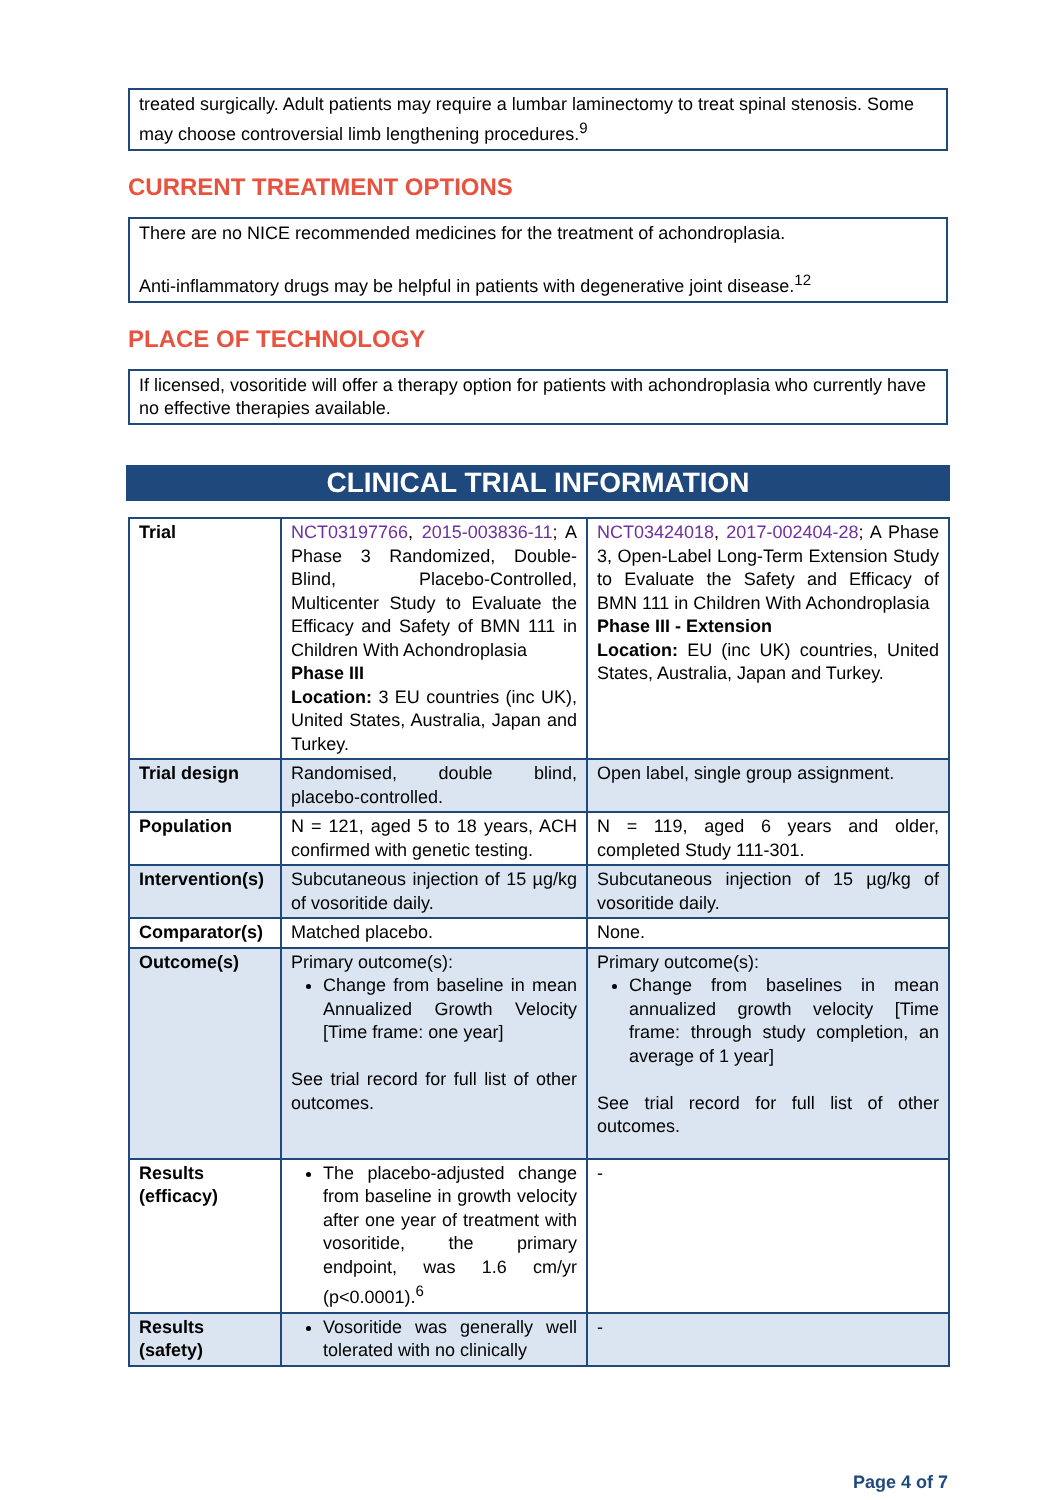treated surgically. Adult patients may require a lumbar laminectomy to treat spinal stenosis. Some may choose controversial limb lengthening procedures.<sup>9</sup>
CURRENT TREATMENT OPTIONS
There are no NICE recommended medicines for the treatment of achondroplasia.
Anti-inflammatory drugs may be helpful in patients with degenerative joint disease.<sup>12</sup>
PLACE OF TECHNOLOGY
If licensed, vosoritide will offer a therapy option for patients with achondroplasia who currently have no effective therapies available.
CLINICAL TRIAL INFORMATION
| Trial | NCT03197766 , 2015-003836-11 ; A Phase 3 Randomized, Double-Blind, Placebo-Controlled, Multicenter Study to Evaluate the Efficacy and Safety of BMN 111 in Children With Achondroplasia Phase III Location: 3 EU countries (inc UK), United States, Australia, Japan and Turkey. | NCT03424018 , 2017-002404-28 ; A Phase 3, Open-Label Long-Term Extension Study to Evaluate the Safety and Efficacy of BMN 111 in Children With Achondroplasia Phase III - Extension Location: EU (inc UK) countries, United States, Australia, Japan and Turkey. |
| Trial design | Randomised, double blind, placebo-controlled. | Open label, single group assignment. |
| Population | N = 121, aged 5 to 18 years, ACH confirmed with genetic testing. | N = 119, aged 6 years and older, completed Study 111-301. |
| Intervention(s) | Subcutaneous injection of 15 µg/kg of vosoritide daily. | Subcutaneous injection of 15 µg/kg of vosoritide daily. |
| Comparator(s) | Matched placebo. | None. |
| Outcome(s) | Primary outcome(s): Change from baseline in mean Annualized Growth Velocity [Time frame: one year] See trial record for full list of other outcomes. | Primary outcome(s): Change from baselines in mean annualized growth velocity [Time frame: through study completion, an average of 1 year] See trial record for full list of other outcomes. |
| Results (efficacy) | The placebo-adjusted change from baseline in growth velocity after one year of treatment with vosoritide, the primary endpoint, was 1.6 cm/yr (p<0.0001).<sup>6</sup> | - |
| Results (safety) | Vosoritide was generally well tolerated with no clinically | - |
Page 4 of 7